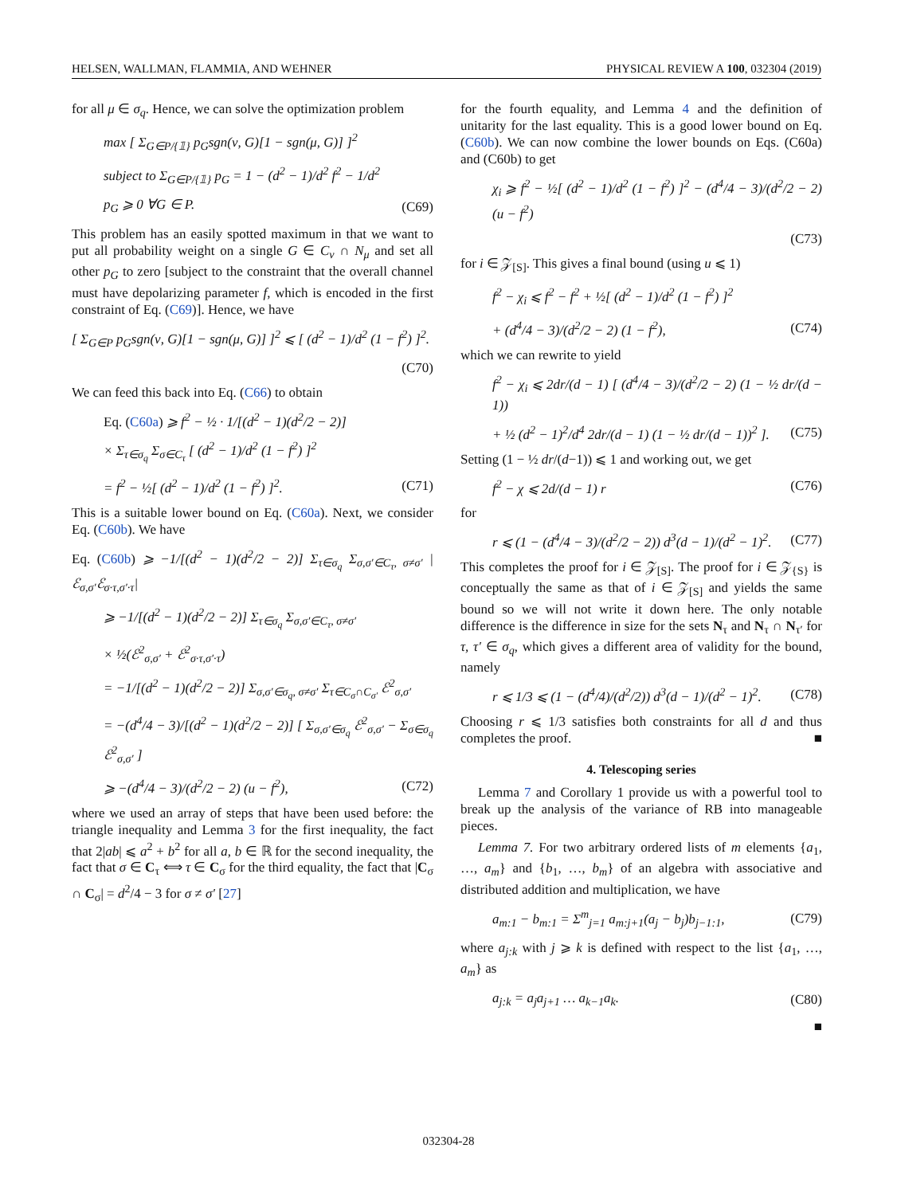HELSEN, WALLMAN, FLAMMIA, AND WEHNER PHYSICAL REVIEW A 100, 032304 (2019)
for all μ ∈ σ<sub>q</sub>. Hence, we can solve the optimization problem
max [ Σ<sub>G∈P/{𝟙}</sub> p<sub>G</sub>sgn(ν, G)[1 − sgn(μ, G)] ]<sup>2</sup>
subject to Σ<sub>G∈P/{𝟙}</sub> p<sub>G</sub> = 1 − (d<sup>2</sup> − 1)/d<sup>2</sup> f<sup>2</sup> − 1/d<sup>2</sup>
p<sub>G</sub> ⩾ 0 ∀G ∈ P. (C69)
This problem has an easily spotted maximum in that we want to put all probability weight on a single G ∈ C<sub>ν</sub> ∩ N<sub>μ</sub> and set all other p<sub>G</sub> to zero [subject to the constraint that the overall channel must have depolarizing parameter f, which is encoded in the first constraint of Eq. (C69)]. Hence, we have
[ Σ<sub>G∈P</sub> p<sub>G</sub>sgn(ν, G)[1 − sgn(μ, G)] ]<sup>2</sup> ⩽ [ (d<sup>2</sup> − 1)/d<sup>2</sup> (1 − f<sup>2</sup>) ]<sup>2</sup>.
(C70)
We can feed this back into Eq. (C66) to obtain
Eq. (C60a) ⩾ f<sup>2</sup> − ½ · 1/[(d<sup>2</sup> − 1)(d<sup>2</sup>/2 − 2)]
× Σ<sub>τ∈σ<sub>q</sub></sub> Σ<sub>σ∈C<sub>τ</sub></sub> [ (d<sup>2</sup> − 1)/d<sup>2</sup> (1 − f<sup>2</sup>) ]<sup>2</sup>
= f<sup>2</sup> − ½[ (d<sup>2</sup> − 1)/d<sup>2</sup> (1 − f<sup>2</sup>) ]<sup>2</sup>. (C71)
This is a suitable lower bound on Eq. (C60a). Next, we consider Eq. (C60b). We have
Eq. (C60b) ⩾ −1/[(d<sup>2</sup> − 1)(d<sup>2</sup>/2 − 2)] Σ<sub>τ∈σ<sub>q</sub></sub> Σ<sub>σ,σ′∈C<sub>τ</sub>, σ≠σ′</sub> |ℰ<sub>σ,σ′</sub>ℰ<sub>σ·τ,σ′·τ</sub>|
⩾ −1/[(d<sup>2</sup> − 1)(d<sup>2</sup>/2 − 2)] Σ<sub>τ∈σ<sub>q</sub></sub> Σ<sub>σ,σ′∈C<sub>τ</sub>, σ≠σ′</sub>
× ½(ℰ<sup>2</sup><sub>σ,σ′</sub> + ℰ<sup>2</sup><sub>σ·τ,σ′·τ</sub>)
= −1/[(d<sup>2</sup> − 1)(d<sup>2</sup>/2 − 2)] Σ<sub>σ,σ′∈σ<sub>q</sub>, σ≠σ′</sub> Σ<sub>τ∈C<sub>σ</sub>∩C<sub>σ′</sub></sub> ℰ<sup>2</sup><sub>σ,σ′</sub>
= −(d<sup>4</sup>/4 − 3)/[(d<sup>2</sup> − 1)(d<sup>2</sup>/2 − 2)] [ Σ<sub>σ,σ′∈σ<sub>q</sub></sub> ℰ<sup>2</sup><sub>σ,σ′</sub> − Σ<sub>σ∈σ<sub>q</sub></sub> ℰ<sup>2</sup><sub>σ,σ′</sub> ]
⩾ −(d<sup>4</sup>/4 − 3)/(d<sup>2</sup>/2 − 2) (u − f<sup>2</sup>), (C72)
where we used an array of steps that have been used before: the triangle inequality and Lemma 3 for the first inequality, the fact that 2|ab| ⩽ a<sup>2</sup> + b<sup>2</sup> for all a, b ∈ ℝ for the second inequality, the fact that σ ∈ C<sub>τ</sub> ⟺ τ ∈ C<sub>σ</sub> for the third equality, the fact that |C<sub>σ</sub> ∩ C<sub>σ</sub>| = d<sup>2</sup>/4 − 3 for σ ≠ σ′ [27]
for the fourth equality, and Lemma 4 and the definition of unitarity for the last equality. This is a good lower bound on Eq. (C60b). We can now combine the lower bounds on Eqs. (C60a) and (C60b) to get
χ<sub>i</sub> ⩾ f<sup>2</sup> − ½[ (d<sup>2</sup> − 1)/d<sup>2</sup> (1 − f<sup>2</sup>) ]<sup>2</sup> − (d<sup>4</sup>/4 − 3)/(d<sup>2</sup>/2 − 2) (u − f<sup>2</sup>)
(C73)
for i ∈ 𝒵<sub>[S]</sub>. This gives a final bound (using u ⩽ 1)
f<sup>2</sup> − χ<sub>i</sub> ⩽ f<sup>2</sup> − f<sup>2</sup> + ½[ (d<sup>2</sup> − 1)/d<sup>2</sup> (1 − f<sup>2</sup>) ]<sup>2</sup>
+ (d<sup>4</sup>/4 − 3)/(d<sup>2</sup>/2 − 2) (1 − f<sup>2</sup>), (C74)
which we can rewrite to yield
f<sup>2</sup> − χ<sub>i</sub> ⩽ 2dr/(d − 1) [ (d<sup>4</sup>/4 − 3)/(d<sup>2</sup>/2 − 2) (1 − ½ dr/(d − 1))
+ ½ (d<sup>2</sup> − 1)<sup>2</sup>/d<sup>4</sup> 2dr/(d − 1) (1 − ½ dr/(d − 1))<sup>2</sup> ]. (C75)
Setting (1 − ½ dr/(d−1)) ⩽ 1 and working out, we get
f<sup>2</sup> − χ ⩽ 2d/(d − 1) r (C76)
for
r ⩽ (1 − (d<sup>4</sup>/4 − 3)/(d<sup>2</sup>/2 − 2)) d<sup>3</sup>(d − 1)/(d<sup>2</sup> − 1)<sup>2</sup>. (C77)
This completes the proof for i ∈ 𝒵<sub>[S]</sub>. The proof for i ∈ 𝒵<sub>{S}</sub> is conceptually the same as that of i ∈ 𝒵<sub>[S]</sub> and yields the same bound so we will not write it down here. The only notable difference is the difference in size for the sets N<sub>τ</sub> and N<sub>τ</sub> ∩ N<sub>τ′</sub> for τ, τ′ ∈ σ<sub>q</sub>, which gives a different area of validity for the bound, namely
r ⩽ 1/3 ⩽ (1 − (d<sup>4</sup>/4)/(d<sup>2</sup>/2)) d<sup>3</sup>(d − 1)/(d<sup>2</sup> − 1)<sup>2</sup>. (C78)
Choosing r ⩽ 1/3 satisfies both constraints for all d and thus completes the proof. ■
4. Telescoping series
Lemma 7 and Corollary 1 provide us with a powerful tool to break up the analysis of the variance of RB into manageable pieces.
Lemma 7. For two arbitrary ordered lists of m elements {a<sub>1</sub>, …, a<sub>m</sub>} and {b<sub>1</sub>, …, b<sub>m</sub>} of an algebra with associative and distributed addition and multiplication, we have
a<sub>m:1</sub> − b<sub>m:1</sub> = Σ<sup>m</sup><sub>j=1</sub> a<sub>m:j+1</sub>(a<sub>j</sub> − b<sub>j</sub>)b<sub>j−1:1</sub>, (C79)
where a<sub>j:k</sub> with j ⩾ k is defined with respect to the list {a<sub>1</sub>, …, a<sub>m</sub>} as
a<sub>j:k</sub> = a<sub>j</sub>a<sub>j+1</sub> … a<sub>k−1</sub>a<sub>k</sub>. (C80)
■
032304-28